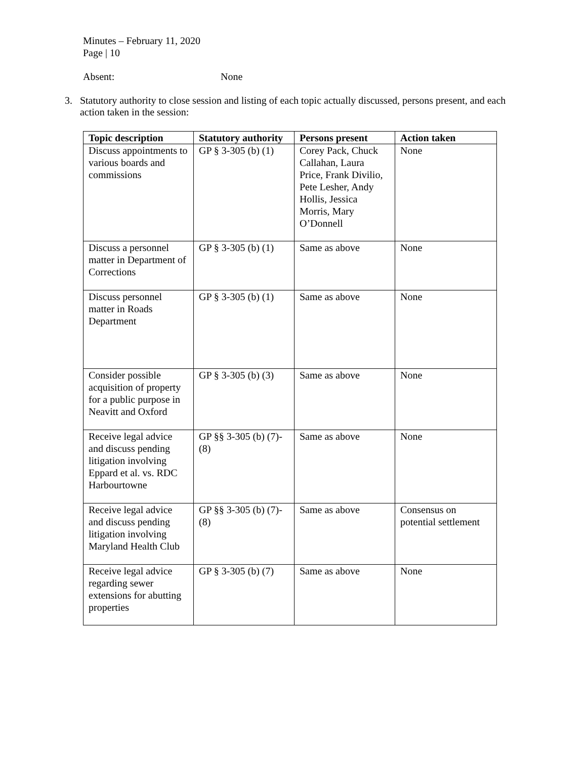Minutes – February 11, 2020
Page | 10
Absent: None
3. Statutory authority to close session and listing of each topic actually discussed, persons present, and each action taken in the session:
| Topic description | Statutory authority | Persons present | Action taken |
| --- | --- | --- | --- |
| Discuss appointments to various boards and commissions | GP § 3-305 (b) (1) | Corey Pack, Chuck Callahan, Laura Price, Frank Divilio, Pete Lesher, Andy Hollis, Jessica Morris, Mary O’Donnell | None |
| Discuss a personnel matter in Department of Corrections | GP § 3-305 (b) (1) | Same as above | None |
| Discuss personnel matter in Roads Department | GP § 3-305 (b) (1) | Same as above | None |
| Consider possible acquisition of property for a public purpose in Neavitt and Oxford | GP § 3-305 (b) (3) | Same as above | None |
| Receive legal advice and discuss pending litigation involving Eppard et al. vs. RDC Harbourtowne | GP §§ 3-305 (b) (7)-(8) | Same as above | None |
| Receive legal advice and discuss pending litigation involving Maryland Health Club | GP §§ 3-305 (b) (7)-(8) | Same as above | Consensus on potential settlement |
| Receive legal advice regarding sewer extensions for abutting properties | GP § 3-305 (b) (7) | Same as above | None |